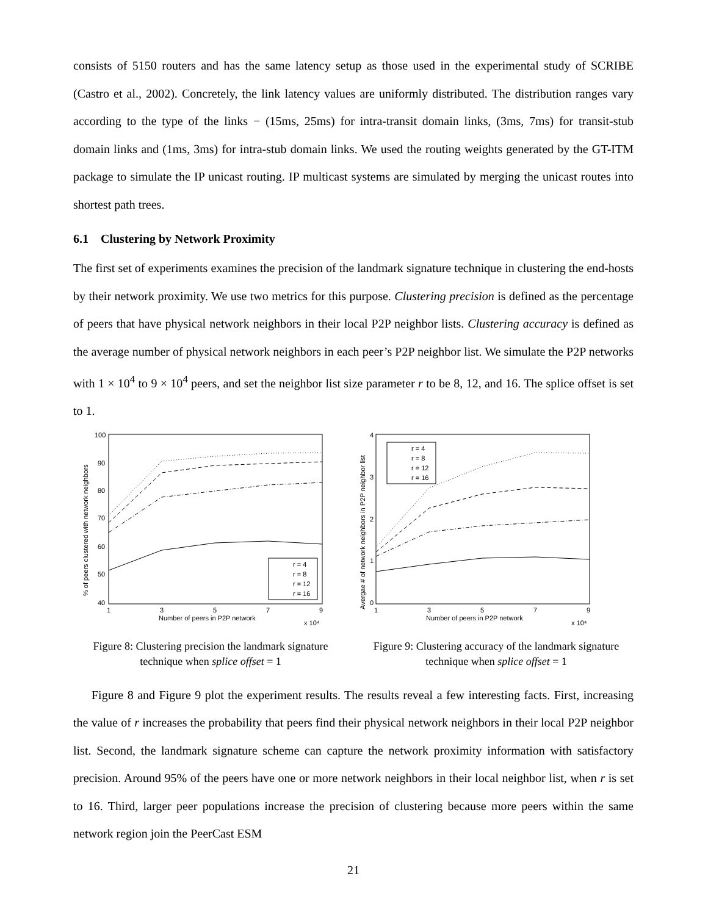consists of 5150 routers and has the same latency setup as those used in the experimental study of SCRIBE (Castro et al., 2002). Concretely, the link latency values are uniformly distributed. The distribution ranges vary according to the type of the links − (15ms, 25ms) for intra-transit domain links, (3ms, 7ms) for transit-stub domain links and (1ms, 3ms) for intra-stub domain links. We used the routing weights generated by the GT-ITM package to simulate the IP unicast routing. IP multicast systems are simulated by merging the unicast routes into shortest path trees.
6.1 Clustering by Network Proximity
The first set of experiments examines the precision of the landmark signature technique in clustering the end-hosts by their network proximity. We use two metrics for this purpose. Clustering precision is defined as the percentage of peers that have physical network neighbors in their local P2P neighbor lists. Clustering accuracy is defined as the average number of physical network neighbors in each peer’s P2P neighbor list. We simulate the P2P networks with 1 × 10<sup>4</sup> to 9 × 10<sup>4</sup> peers, and set the neighbor list size parameter r to be 8, 12, and 16. The splice offset is set to 1.
100
90
80
70
60
50
40
1
3
5
7
9
Number of peers in P2P network
x 10⁴
% of peers clustered with network neighbors
r = 4
r = 8
r = 12
r = 16
Figure 8: Clustering precision the landmark signature technique when splice offset = 1
4
3
2
1
0
1
3
5
7
9
Number of peers in P2P network
x 10⁴
Avergae # of network neighbors in P2P neighbor list
r = 4
r = 8
r = 12
r = 16
Figure 9: Clustering accuracy of the landmark signature technique when splice offset = 1
Figure 8 and Figure 9 plot the experiment results. The results reveal a few interesting facts. First, increasing the value of r increases the probability that peers find their physical network neighbors in their local P2P neighbor list. Second, the landmark signature scheme can capture the network proximity information with satisfactory precision. Around 95% of the peers have one or more network neighbors in their local neighbor list, when r is set to 16. Third, larger peer populations increase the precision of clustering because more peers within the same network region join the PeerCast ESM
21